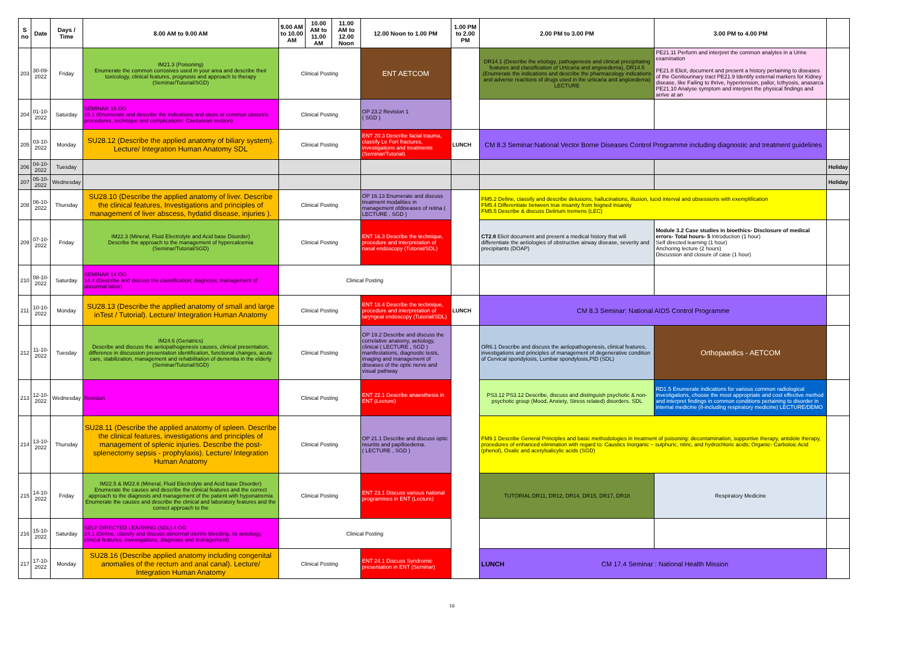| S no | Date | Days / Time | 8.00 AM to 9.00 AM | 9.00 AM to 10.00 AM | 10.00 AM to 11.00 AM | 11.00 AM to 12.00 Noon | 12.00 Noon to 1.00 PM | 1.00 PM to 2.00 PM | 2.00 PM to 3.00 PM | 3.00 PM to 4.00 PM | |
| --- | --- | --- | --- | --- | --- | --- | --- | --- | --- | --- | --- |
| 203 | 30-09-2022 | Friday | IM21.3 (Poisoning) Enumerate the common corrosives used in your area and describe their toxicology, clinical features, prognosis and approach to therapy (Seminar/Tutorial/SGD) | Clinical Posting | | | ENT AETCOM | | DR14.1 (Describe the etiology, pathogenesis and clinical precipitating features and classification of Urticaria and angioedema), DR14.5 (Enumerate the indications and describe the pharmacology indications and adverse reactions of drugs used in the urticaria and angioedema) LECTURE | PE21.11 Perform and interpret the common analytes in a Urine examination PE21.8 Elicit, document and present a history pertaining to diseases of the Genitourinary tract PE21.9 Identify external markers for Kidney disease, like Failing to thrive, hypertension, pallor, Icthyosis, anasarca PE21.10 Analyse symptom and interpret the physical findings and arrive at an | |
| 204 | 01-10-2022 | Saturday | SEMINAR 15 OG 15.1 (Enumerate and describe the indications and steps of common obstetric procedures, technique and complications: Caesarean section) | Clinical Posting | | | OP 23.2 Revision 1 ( SGD ) | | | | |
| 205 | 03-10-2022 | Monday | SU28.12 (Describe the applied anatomy of biliary system). Lecture/ Integration Human Anatomy SDL | Clinical Posting | | | ENT 20.3 Describe facial trauma, classify Le Fort fractures, investigations and treatments (Seminar/Tutorial) | LUNCH | CM 8.3 Seminar:National Vector Borne Diseases Control Programme including diagnostic and treatment guidelines | | |
| 206 | 04-10-2022 | Tuesday | | | | | | | | | Holiday |
| 207 | 05-10-2022 | Wednesday | | | | | | | | | Holiday |
| 208 | 06-10-2022 | Thursday | SU28.10 (Describe the applied anatomy of liver. Describe the clinical features, Investigations and principles of management of liver abscess, hydatid disease, injuries ). | Clinical Posting | | | OP 16.13 Enumerate and discuss treatment modalities in management ofdiseases of retina ( LECTURE , SGD ) | | FM5.2 Define, classify and describe delusions, hallucinations, illusion, lucid interval and obsessions with exemplification FM5.4 Differentiate between true insanity from feigned insanity FM5.5 Describe & discuss Delirium tremens (LEC) | | |
| 209 | 07-10-2022 | Friday | IM22.3 (Mineral, Fluid Electrolyte and Acid base Disorder) Describe the approach to the management of hypercalcemia (Seminar/Tutorial/SGD) | Clinical Posting | | | ENT 16.3 Describe the technique, procedure and interpretation of nasal endoscopy (Tutorial/SDL) | | CT2.8 Elicit document and present a medical history that will differentiate the aetiologies of obstructive airway disease, severity and precipitants (DOAP) | Module 3.2 Case studies in bioethics- Disclosure of medical errors- Total hours- 5 Introduction (1 hour) Self directed learning (1 hour) Anchoring lecture (2 hours) Discussion and closure of case (1 hour) | |
| 210 | 08-10-2022 | Saturday | SEMINAR 14 OG 14.4 (Describe and discuss the classification; diagnosis; management of abnormal labor) | Clinical Posting | | | | | | | |
| 211 | 10-10-2022 | Monday | SU28.13 (Describe the applied anatomy of small and large inTest / Tutorial). Lecture/ Integration Human Anatomy | Clinical Posting | | | ENT 18.4 Describe the technique, procedure and interpretation of laryngeal endoscopy (Tutorial/SDL) | LUNCH | CM 8.3 Seminar: National AIDS Control Programme | | |
| 212 | 11-10-2022 | Tuesday | IM24.6 (Geriatrics) Describe and discuss the aetiopathogenesis causes, clinical presentation, difference in discussion presentation identification, functional changes, acute care, stabilization, management and rehabilitation of dementia in the elderly (Seminar/Tutorial/SGD) | Clinical Posting | | | OP 19.2 Describe and discuss the correlative anatomy, aetiology, clinical ( LECTURE , SGD ) manifestations, diagnostic tests, imaging and management of diseases of the optic nerve and visual pathway | | OR6.1 Describe and discuss the aetiopathogenesis, clinical features, investigations and principles of management of degenerative condition of Cervical spondylosis, Lumbar spondylosis,PID (SDL) | Orthopaedics - AETCOM | |
| 213 | 12-10-2022 | Wednesday | Revision | Clinical Posting | | | ENT 22.1 Describe anaesthesia in ENT (Lecture) | | PS3.12 PS3.12 Describe, discuss and distinguish psychotic & non-psychotic group (Mood, Anxiety, Stress related) disorders. SDL | RD1.5 Enumerate indications for various common radiological investigations, choose the most appropriate and cost effective method and interpret findings in common conditions pertaining to disorder in internal medicine (Il-including respiratory medicine) LECTURE/DEMO | |
| 214 | 13-10-2022 | Thursday | SU28.11 (Describe the applied anatomy of spleen. Describe the clinical features, investigations and principles of management of splenic injuries. Describe the post-splenectomy sepsis - prophylaxis). Lecture/ Integration Human Anatomy | Clinical Posting | | | OP 21.1 Describe and discuss optic neuritis and papilloedema. ( LECTURE , SGD ) | | FM9.1 Describe General Principles and basic methodologies in treatment of poisoning: decontamination, supportive therapy, antidote therapy, procedures of enhanced elimination with regard to: Caustics Inorganic – sulphuric, nitric, and hydrochloric acids; Organic- Carboloic Acid (phenol), Oxalic and acetylsalicylic acids (SGD) | | |
| 215 | 14-10-2022 | Friday | IM22.5 & IM22.6 (Mineral, Fluid Electrolyte and Acid base Disorder) Enumerate the causes and describe the clinical features and the correct approach to the diagnosis and management of the patient with hyponatremia Enumerate the causes and describe the clinical and laboratory features and the correct approach to the | Clinical Posting | | | ENT 23.1 Discuss various national programmes in ENT (Lecture) | | TUTORIAL DR11, DR12, DR14, DR15, DR17, DR18 | Respiratory Medicine | |
| 216 | 15-10-2022 | Saturday | SELF DIRECTED LEARNING (SDL) 4 OG 24.1 (Define, classify and discuss abnormal uterine bleeding, its aetiology, clinical features, investigations, diagnosis and management) | Clinical Posting | | | | | | | |
| 217 | 17-10-2022 | Monday | SU28.16 (Describe applied anatomy including congenital anomalies of the rectum and anal canal). Lecture/ Integration Human Anatomy | Clinical Posting | | | ENT 24.1 Discuss Syndromic presentation in ENT (Seminar) | | LUNCH CM 17.4 Seminar : National Health Mission | | |
16